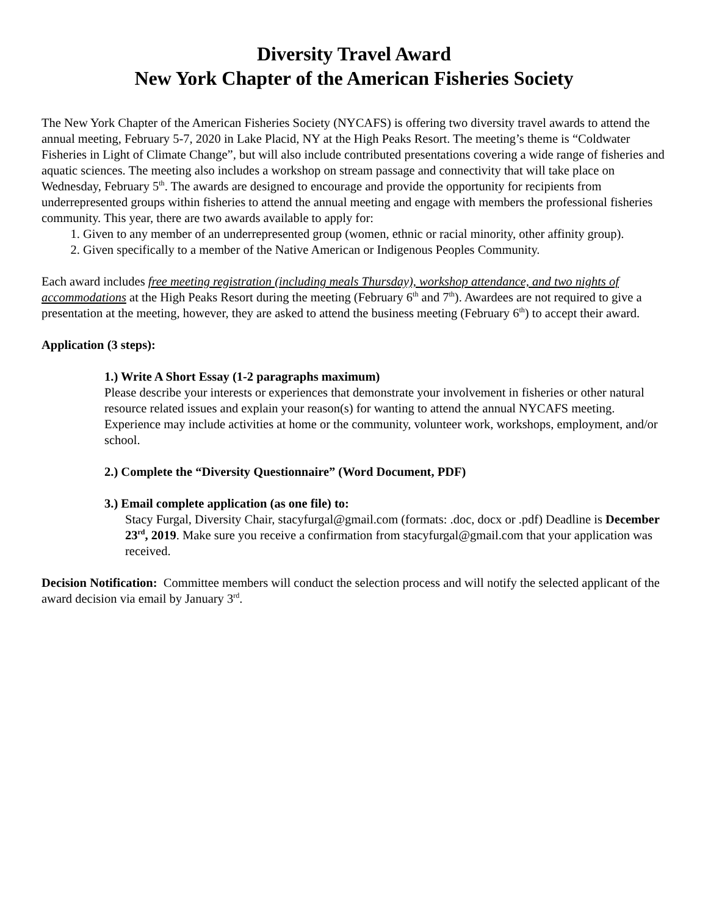Diversity Travel Award
New York Chapter of the American Fisheries Society
The New York Chapter of the American Fisheries Society (NYCAFS) is offering two diversity travel awards to attend the annual meeting, February 5-7, 2020 in Lake Placid, NY at the High Peaks Resort. The meeting’s theme is “Coldwater Fisheries in Light of Climate Change”, but will also include contributed presentations covering a wide range of fisheries and aquatic sciences. The meeting also includes a workshop on stream passage and connectivity that will take place on Wednesday, February 5<sup>th</sup>. The awards are designed to encourage and provide the opportunity for recipients from underrepresented groups within fisheries to attend the annual meeting and engage with members the professional fisheries community. This year, there are two awards available to apply for:
1. Given to any member of an underrepresented group (women, ethnic or racial minority, other affinity group).
2. Given specifically to a member of the Native American or Indigenous Peoples Community.
Each award includes free meeting registration (including meals Thursday), workshop attendance, and two nights of accommodations at the High Peaks Resort during the meeting (February 6<sup>th</sup> and 7<sup>th</sup>). Awardees are not required to give a presentation at the meeting, however, they are asked to attend the business meeting (February 6<sup>th</sup>) to accept their award.
Application (3 steps):
1.) Write A Short Essay (1-2 paragraphs maximum)
Please describe your interests or experiences that demonstrate your involvement in fisheries or other natural resource related issues and explain your reason(s) for wanting to attend the annual NYCAFS meeting. Experience may include activities at home or the community, volunteer work, workshops, employment, and/or school.
2.) Complete the “Diversity Questionnaire” (Word Document, PDF)
3.) Email complete application (as one file) to:
Stacy Furgal, Diversity Chair, stacyfurgal@gmail.com (formats: .doc, docx or .pdf) Deadline is December 23<sup>rd</sup>, 2019. Make sure you receive a confirmation from stacyfurgal@gmail.com that your application was received.
Decision Notification: Committee members will conduct the selection process and will notify the selected applicant of the award decision via email by January 3<sup>rd</sup>.